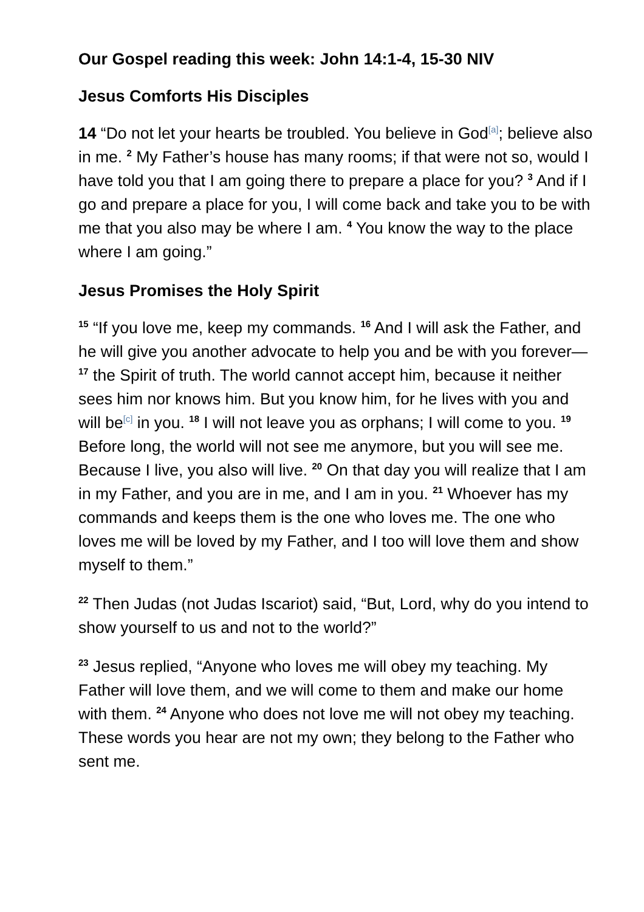Our Gospel reading this week: John 14:1-4, 15-30 NIV
Jesus Comforts His Disciples
14 “Do not let your hearts be troubled. You believe in God<sup>[a]</sup>; believe also in me. <sup>2</sup> My Father’s house has many rooms; if that were not so, would I have told you that I am going there to prepare a place for you? <sup>3</sup> And if I go and prepare a place for you, I will come back and take you to be with me that you also may be where I am. <sup>4</sup> You know the way to the place where I am going.”
Jesus Promises the Holy Spirit
<sup>15</sup> “If you love me, keep my commands. <sup>16</sup> And I will ask the Father, and he will give you another advocate to help you and be with you forever— <sup>17</sup> the Spirit of truth. The world cannot accept him, because it neither sees him nor knows him. But you know him, for he lives with you and will be<sup>[c]</sup> in you. <sup>18</sup> I will not leave you as orphans; I will come to you. <sup>19</sup> Before long, the world will not see me anymore, but you will see me. Because I live, you also will live. <sup>20</sup> On that day you will realize that I am in my Father, and you are in me, and I am in you. <sup>21</sup> Whoever has my commands and keeps them is the one who loves me. The one who loves me will be loved by my Father, and I too will love them and show myself to them.”
<sup>22</sup> Then Judas (not Judas Iscariot) said, “But, Lord, why do you intend to show yourself to us and not to the world?”
<sup>23</sup> Jesus replied, “Anyone who loves me will obey my teaching. My Father will love them, and we will come to them and make our home with them. <sup>24</sup> Anyone who does not love me will not obey my teaching. These words you hear are not my own; they belong to the Father who sent me.